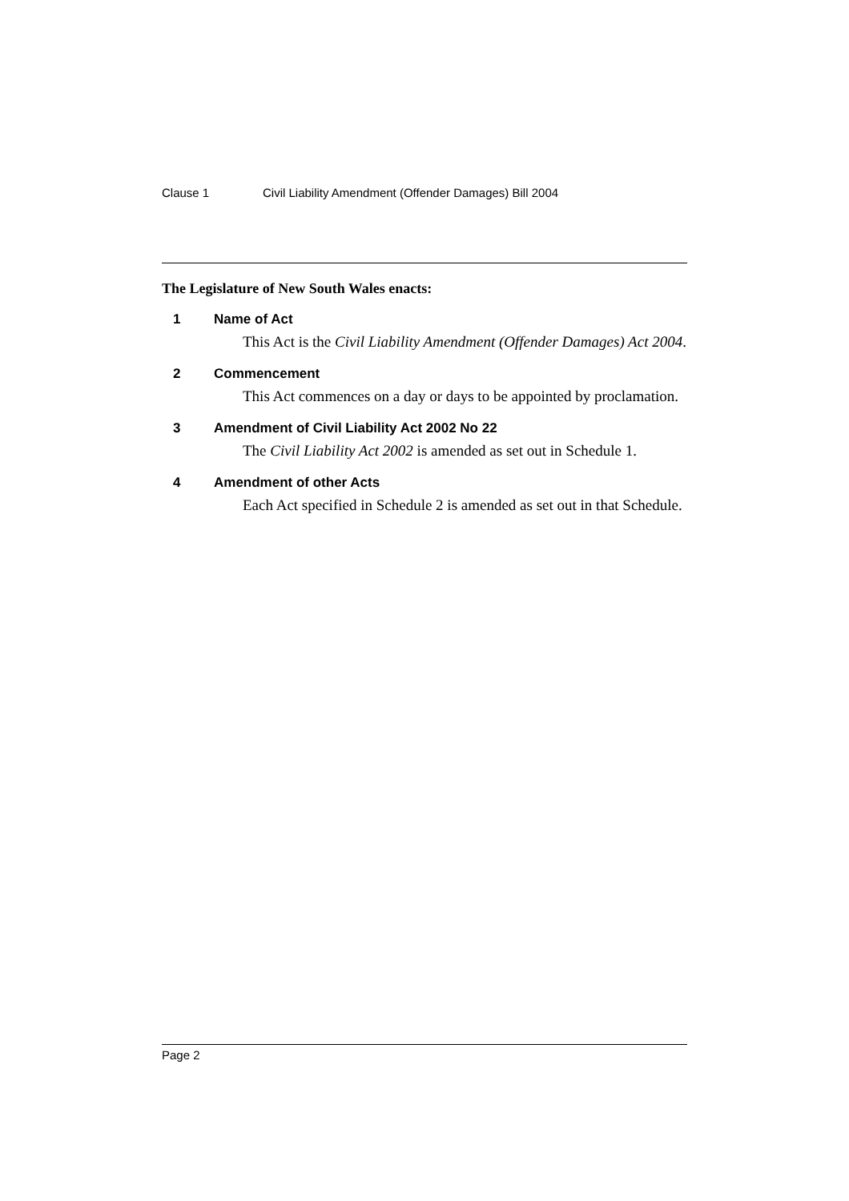Clause 1 Civil Liability Amendment (Offender Damages) Bill 2004
The Legislature of New South Wales enacts:
1 Name of Act
This Act is the Civil Liability Amendment (Offender Damages) Act 2004.
2 Commencement
This Act commences on a day or days to be appointed by proclamation.
3 Amendment of Civil Liability Act 2002 No 22
The Civil Liability Act 2002 is amended as set out in Schedule 1.
4 Amendment of other Acts
Each Act specified in Schedule 2 is amended as set out in that Schedule.
Page 2